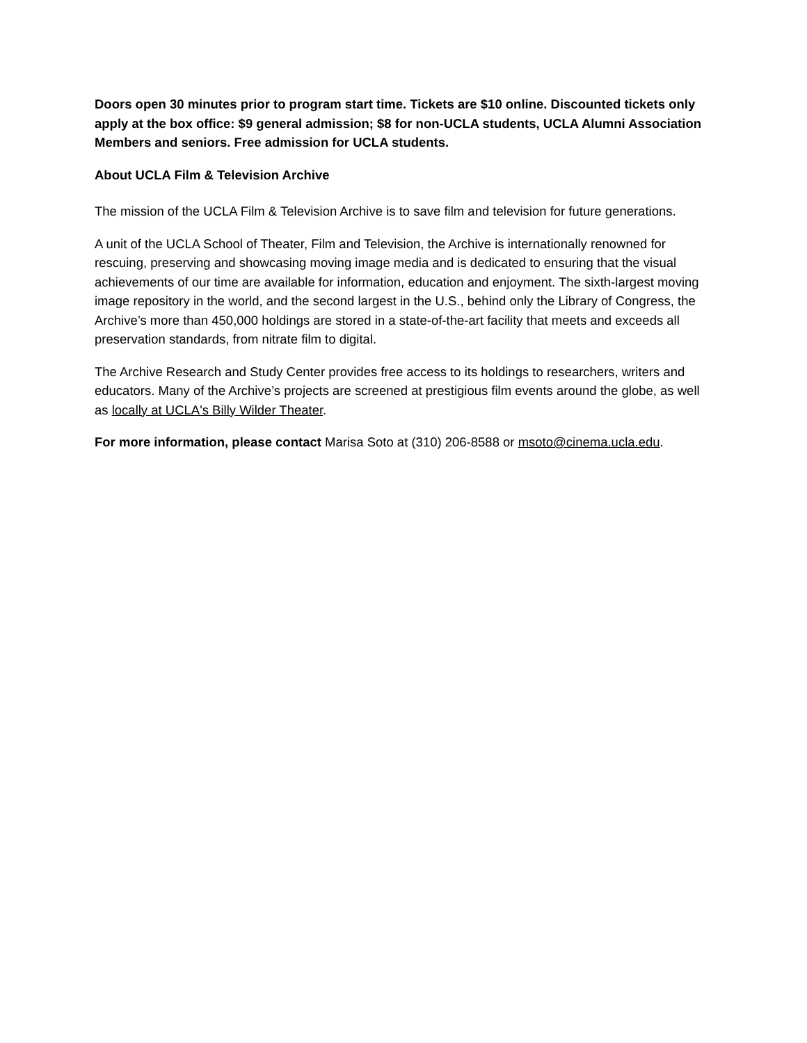Doors open 30 minutes prior to program start time. Tickets are $10 online. Discounted tickets only apply at the box office: $9 general admission; $8 for non-UCLA students, UCLA Alumni Association Members and seniors. Free admission for UCLA students.
About UCLA Film & Television Archive
The mission of the UCLA Film & Television Archive is to save film and television for future generations.
A unit of the UCLA School of Theater, Film and Television, the Archive is internationally renowned for rescuing, preserving and showcasing moving image media and is dedicated to ensuring that the visual achievements of our time are available for information, education and enjoyment. The sixth-largest moving image repository in the world, and the second largest in the U.S., behind only the Library of Congress, the Archive’s more than 450,000 holdings are stored in a state-of-the-art facility that meets and exceeds all preservation standards, from nitrate film to digital.
The Archive Research and Study Center provides free access to its holdings to researchers, writers and educators. Many of the Archive’s projects are screened at prestigious film events around the globe, as well as locally at UCLA's Billy Wilder Theater.
For more information, please contact Marisa Soto at (310) 206-8588 or msoto@cinema.ucla.edu.